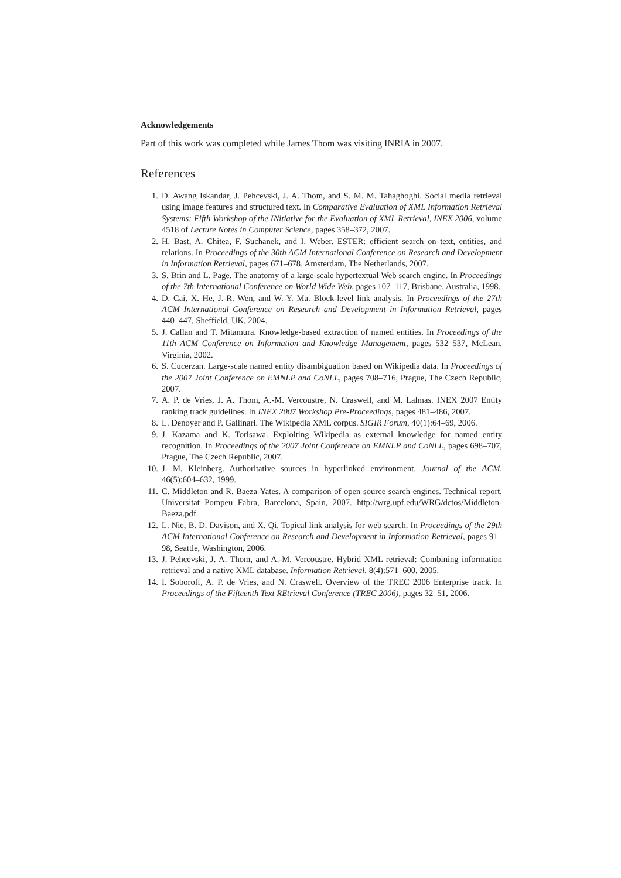Acknowledgements
Part of this work was completed while James Thom was visiting INRIA in 2007.
References
1. D. Awang Iskandar, J. Pehcevski, J. A. Thom, and S. M. M. Tahaghoghi. Social media retrieval using image features and structured text. In Comparative Evaluation of XML Information Retrieval Systems: Fifth Workshop of the INitiative for the Evaluation of XML Retrieval, INEX 2006, volume 4518 of Lecture Notes in Computer Science, pages 358–372, 2007.
2. H. Bast, A. Chitea, F. Suchanek, and I. Weber. ESTER: efficient search on text, entities, and relations. In Proceedings of the 30th ACM International Conference on Research and Development in Information Retrieval, pages 671–678, Amsterdam, The Netherlands, 2007.
3. S. Brin and L. Page. The anatomy of a large-scale hypertextual Web search engine. In Proceedings of the 7th International Conference on World Wide Web, pages 107–117, Brisbane, Australia, 1998.
4. D. Cai, X. He, J.-R. Wen, and W.-Y. Ma. Block-level link analysis. In Proceedings of the 27th ACM International Conference on Research and Development in Information Retrieval, pages 440–447, Sheffield, UK, 2004.
5. J. Callan and T. Mitamura. Knowledge-based extraction of named entities. In Proceedings of the 11th ACM Conference on Information and Knowledge Management, pages 532–537, McLean, Virginia, 2002.
6. S. Cucerzan. Large-scale named entity disambiguation based on Wikipedia data. In Proceedings of the 2007 Joint Conference on EMNLP and CoNLL, pages 708–716, Prague, The Czech Republic, 2007.
7. A. P. de Vries, J. A. Thom, A.-M. Vercoustre, N. Craswell, and M. Lalmas. INEX 2007 Entity ranking track guidelines. In INEX 2007 Workshop Pre-Proceedings, pages 481–486, 2007.
8. L. Denoyer and P. Gallinari. The Wikipedia XML corpus. SIGIR Forum, 40(1):64–69, 2006.
9. J. Kazama and K. Torisawa. Exploiting Wikipedia as external knowledge for named entity recognition. In Proceedings of the 2007 Joint Conference on EMNLP and CoNLL, pages 698–707, Prague, The Czech Republic, 2007.
10. J. M. Kleinberg. Authoritative sources in hyperlinked environment. Journal of the ACM, 46(5):604–632, 1999.
11. C. Middleton and R. Baeza-Yates. A comparison of open source search engines. Technical report, Universitat Pompeu Fabra, Barcelona, Spain, 2007. http://wrg.upf.edu/WRG/dctos/Middleton-Baeza.pdf.
12. L. Nie, B. D. Davison, and X. Qi. Topical link analysis for web search. In Proceedings of the 29th ACM International Conference on Research and Development in Information Retrieval, pages 91–98, Seattle, Washington, 2006.
13. J. Pehcevski, J. A. Thom, and A.-M. Vercoustre. Hybrid XML retrieval: Combining information retrieval and a native XML database. Information Retrieval, 8(4):571–600, 2005.
14. I. Soboroff, A. P. de Vries, and N. Craswell. Overview of the TREC 2006 Enterprise track. In Proceedings of the Fifteenth Text REtrieval Conference (TREC 2006), pages 32–51, 2006.